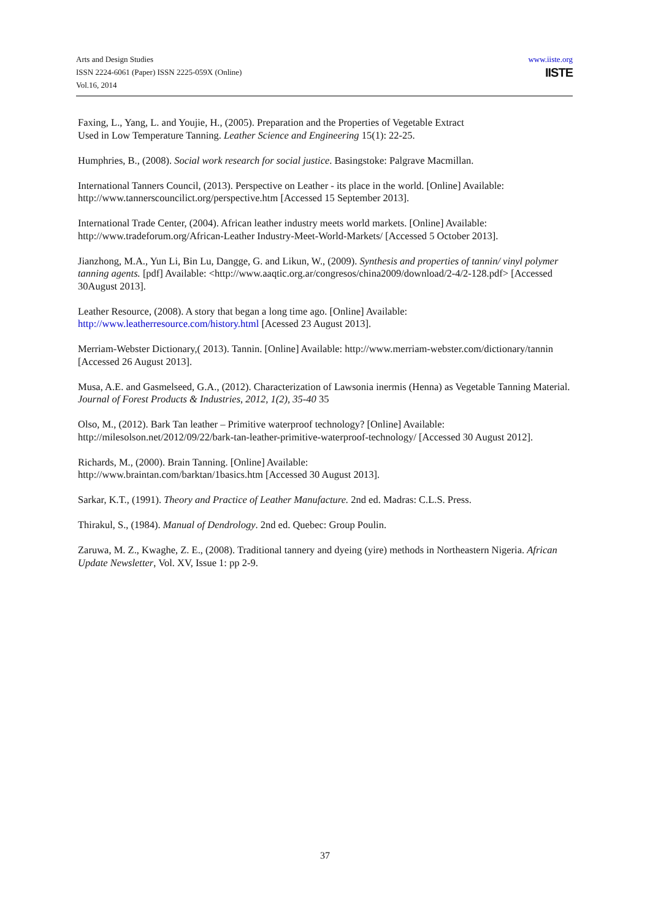Arts and Design Studies
ISSN 2224-6061 (Paper) ISSN 2225-059X (Online)
Vol.16, 2014
www.iiste.org
IISTE
Faxing, L., Yang, L. and Youjie, H., (2005). Preparation and the Properties of Vegetable Extract
Used in Low Temperature Tanning. Leather Science and Engineering 15(1): 22-25.
Humphries, B., (2008). Social work research for social justice. Basingstoke: Palgrave Macmillan.
International Tanners Council, (2013). Perspective on Leather - its place in the world. [Online] Available: http://www.tannerscouncilict.org/perspective.htm [Accessed 15 September 2013].
International Trade Center, (2004). African leather industry meets world markets. [Online] Available: http://www.tradeforum.org/African-Leather Industry-Meet-World-Markets/ [Accessed 5 October 2013].
Jianzhong, M.A., Yun Li, Bin Lu, Dangge, G. and Likun, W., (2009). Synthesis and properties of tannin/ vinyl polymer tanning agents. [pdf] Available: <http://www.aaqtic.org.ar/congresos/china2009/download/2-4/2-128.pdf> [Accessed 30August 2013].
Leather Resource, (2008). A story that began a long time ago. [Online] Available: http://www.leatherresource.com/history.html [Acessed 23 August 2013].
Merriam-Webster Dictionary,( 2013). Tannin. [Online] Available: http://www.merriam-webster.com/dictionary/tannin [Accessed 26 August 2013].
Musa, A.E. and Gasmelseed, G.A., (2012). Characterization of Lawsonia inermis (Henna) as Vegetable Tanning Material. Journal of Forest Products & Industries, 2012, 1(2), 35-40 35
Olso, M., (2012). Bark Tan leather – Primitive waterproof technology? [Online] Available: http://milesolson.net/2012/09/22/bark-tan-leather-primitive-waterproof-technology/ [Accessed 30 August 2012].
Richards, M., (2000). Brain Tanning. [Online] Available:
http://www.braintan.com/barktan/1basics.htm [Accessed 30 August 2013].
Sarkar, K.T., (1991). Theory and Practice of Leather Manufacture. 2nd ed. Madras: C.L.S. Press.
Thirakul, S., (1984). Manual of Dendrology. 2nd ed. Quebec: Group Poulin.
Zaruwa, M. Z., Kwaghe, Z. E., (2008). Traditional tannery and dyeing (yire) methods in Northeastern Nigeria. African Update Newsletter, Vol. XV, Issue 1: pp 2-9.
37